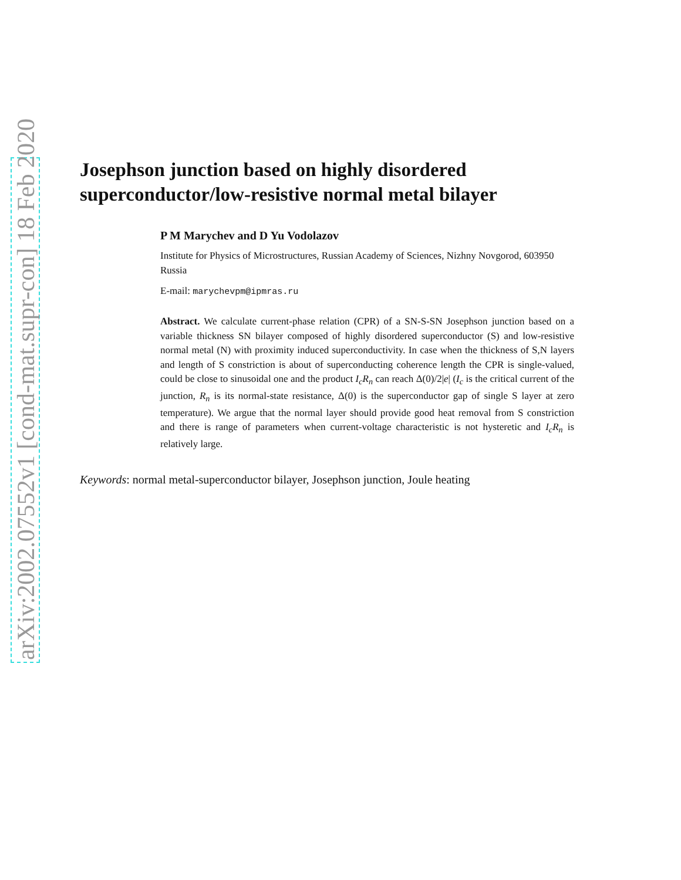arXiv:2002.07552v1 [cond-mat.supr-con] 18 Feb 2020
Josephson junction based on highly disordered superconductor/low-resistive normal metal bilayer
P M Marychev and D Yu Vodolazov
Institute for Physics of Microstructures, Russian Academy of Sciences, Nizhny Novgorod, 603950 Russia
E-mail: marychevpm@ipmras.ru
Abstract. We calculate current-phase relation (CPR) of a SN-S-SN Josephson junction based on a variable thickness SN bilayer composed of highly disordered superconductor (S) and low-resistive normal metal (N) with proximity induced superconductivity. In case when the thickness of S,N layers and length of S constriction is about of superconducting coherence length the CPR is single-valued, could be close to sinusoidal one and the product I<sub>c</sub>R<sub>n</sub> can reach Δ(0)/2|e| (I<sub>c</sub> is the critical current of the junction, R<sub>n</sub> is its normal-state resistance, Δ(0) is the superconductor gap of single S layer at zero temperature). We argue that the normal layer should provide good heat removal from S constriction and there is range of parameters when current-voltage characteristic is not hysteretic and I<sub>c</sub>R<sub>n</sub> is relatively large.
Keywords: normal metal-superconductor bilayer, Josephson junction, Joule heating